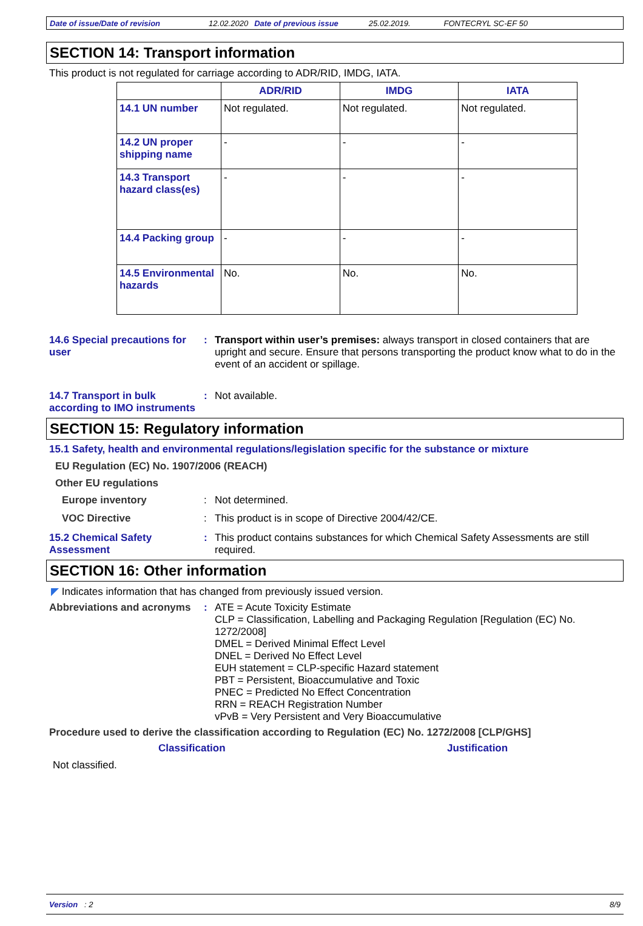Date of issue/Date of revision 12.02.2020 Date of previous issue 25.02.2019. FONTECRYL SC-EF 50
SECTION 14: Transport information
This product is not regulated for carriage according to ADR/RID, IMDG, IATA.
| | ADR/RID | IMDG | IATA |
| --- | --- | --- | --- |
| 14.1 UN number | Not regulated. | Not regulated. | Not regulated. |
| 14.2 UN proper shipping name | - | - | - |
| 14.3 Transport hazard class(es) | - | - | - |
| 14.4 Packing group | - | - | - |
| 14.5 Environmental hazards | No. | No. | No. |
14.6 Special precautions for user
: Transport within user’s premises: always transport in closed containers that are upright and secure. Ensure that persons transporting the product know what to do in the event of an accident or spillage.
14.7 Transport in bulk according to IMO instruments
: Not available.
SECTION 15: Regulatory information
15.1 Safety, health and environmental regulations/legislation specific for the substance or mixture
EU Regulation (EC) No. 1907/2006 (REACH)
Other EU regulations
Europe inventory : Not determined.
VOC Directive : This product is in scope of Directive 2004/42/CE.
15.2 Chemical Safety Assessment
: This product contains substances for which Chemical Safety Assessments are still required.
SECTION 16: Other information
◤ Indicates information that has changed from previously issued version.
Abbreviations and acronyms
:
ATE = Acute Toxicity Estimate
CLP = Classification, Labelling and Packaging Regulation [Regulation (EC) No. 1272/2008]
DMEL = Derived Minimal Effect Level
DNEL = Derived No Effect Level
EUH statement = CLP-specific Hazard statement
PBT = Persistent, Bioaccumulative and Toxic
PNEC = Predicted No Effect Concentration
RRN = REACH Registration Number
vPvB = Very Persistent and Very Bioaccumulative
Procedure used to derive the classification according to Regulation (EC) No. 1272/2008 [CLP/GHS]
Classification Justification
Not classified.
Version : 2 8/9